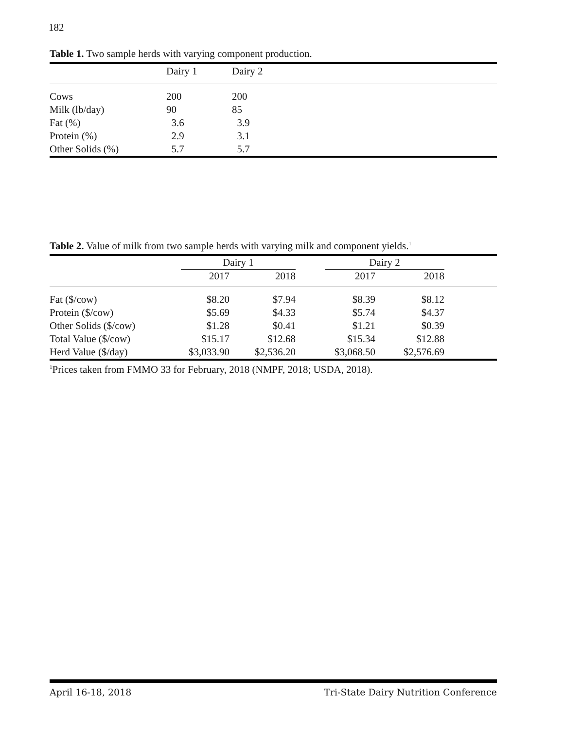182
Table 1. Two sample herds with varying component production.
| | Dairy 1 | Dairy 2 |
| --- | --- | --- |
| Cows | 200 | 200 |
| Milk (lb/day) | 90 | 85 |
| Fat (%) | 3.6 | 3.9 |
| Protein (%) | 2.9 | 3.1 |
| Other Solids (%) | 5.7 | 5.7 |
Table 2. Value of milk from two sample herds with varying milk and component yields.<sup>1</sup>
| | Dairy 1 | | | Dairy 2 | | |
| --- | --- | --- | --- | --- | --- | --- |
| | 2017 | 2018 | | 2017 | 2018 | |
| Fat ($/cow) | $8.20 | $7.94 | | $8.39 | $8.12 | |
| Protein ($/cow) | $5.69 | $4.33 | | $5.74 | $4.37 | |
| Other Solids ($/cow) | $1.28 | $0.41 | | $1.21 | $0.39 | |
| Total Value ($/cow) | $15.17 | $12.68 | | $15.34 | $12.88 | |
| Herd Value ($/day) | $3,033.90 | $2,536.20 | | $3,068.50 | $2,576.69 | |
<sup>1</sup> Prices taken from FMMO 33 for February, 2018 (NMPF, 2018; USDA, 2018).
April 16-18, 2018 Tri-State Dairy Nutrition Conference